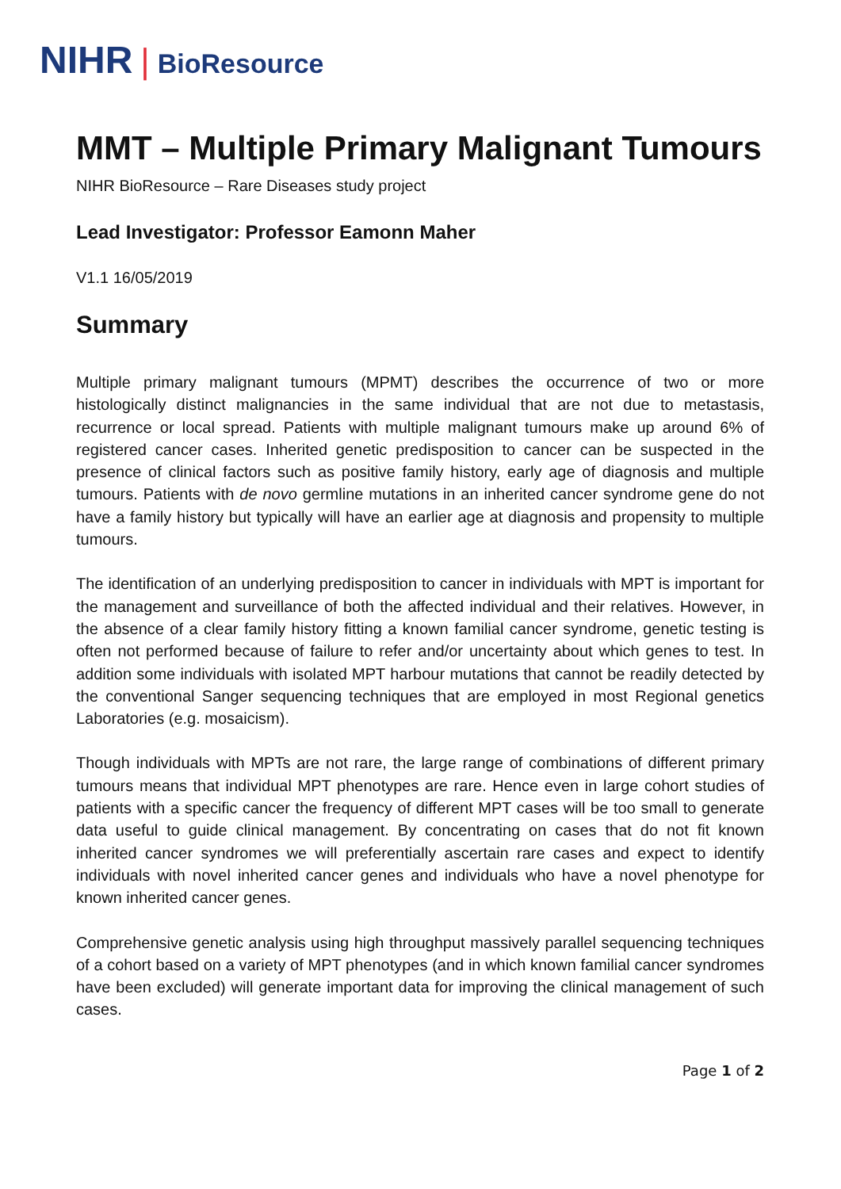NIHR | BioResource
MMT – Multiple Primary Malignant Tumours
NIHR BioResource – Rare Diseases study project
Lead Investigator: Professor Eamonn Maher
V1.1 16/05/2019
Summary
Multiple primary malignant tumours (MPMT) describes the occurrence of two or more histologically distinct malignancies in the same individual that are not due to metastasis, recurrence or local spread. Patients with multiple malignant tumours make up around 6% of registered cancer cases. Inherited genetic predisposition to cancer can be suspected in the presence of clinical factors such as positive family history, early age of diagnosis and multiple tumours. Patients with de novo germline mutations in an inherited cancer syndrome gene do not have a family history but typically will have an earlier age at diagnosis and propensity to multiple tumours.
The identification of an underlying predisposition to cancer in individuals with MPT is important for the management and surveillance of both the affected individual and their relatives. However, in the absence of a clear family history fitting a known familial cancer syndrome, genetic testing is often not performed because of failure to refer and/or uncertainty about which genes to test. In addition some individuals with isolated MPT harbour mutations that cannot be readily detected by the conventional Sanger sequencing techniques that are employed in most Regional genetics Laboratories (e.g. mosaicism).
Though individuals with MPTs are not rare, the large range of combinations of different primary tumours means that individual MPT phenotypes are rare. Hence even in large cohort studies of patients with a specific cancer the frequency of different MPT cases will be too small to generate data useful to guide clinical management. By concentrating on cases that do not fit known inherited cancer syndromes we will preferentially ascertain rare cases and expect to identify individuals with novel inherited cancer genes and individuals who have a novel phenotype for known inherited cancer genes.
Comprehensive genetic analysis using high throughput massively parallel sequencing techniques of a cohort based on a variety of MPT phenotypes (and in which known familial cancer syndromes have been excluded) will generate important data for improving the clinical management of such cases.
Page 1 of 2